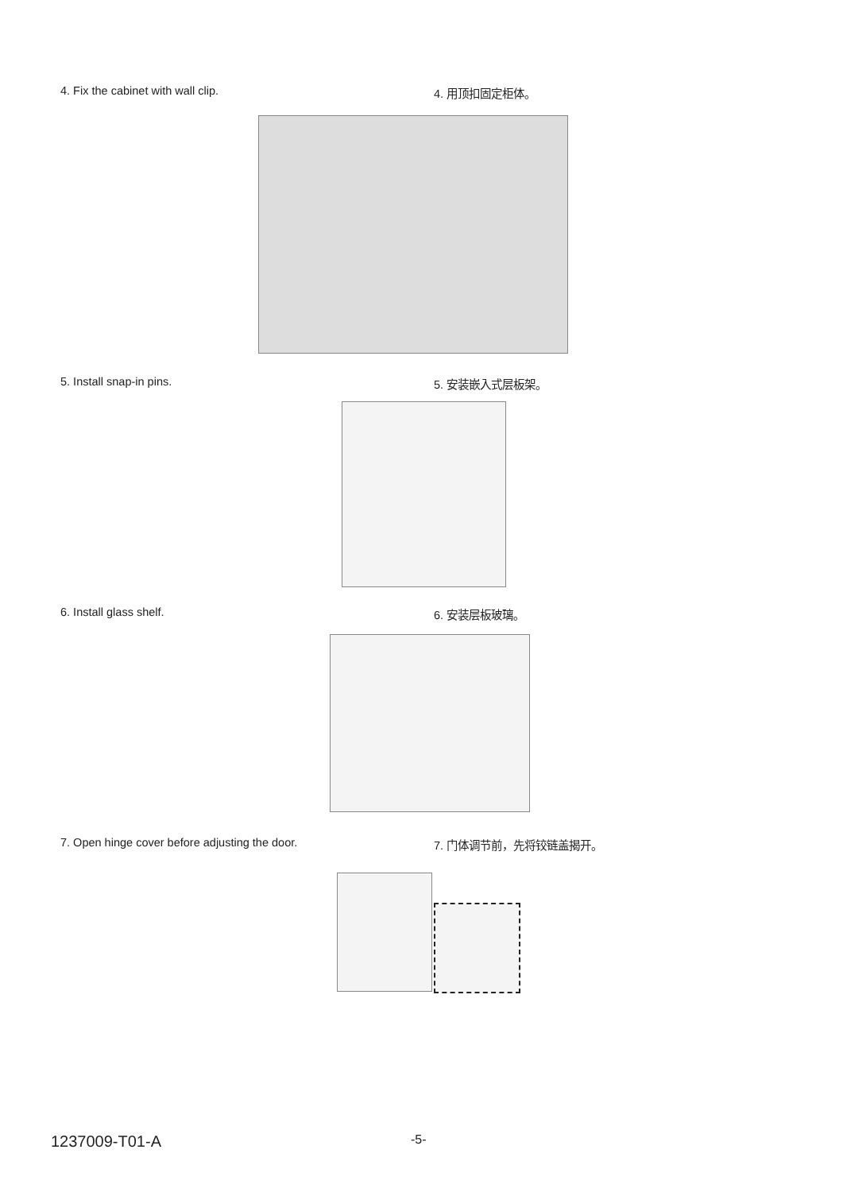4. Fix the cabinet with wall clip. 4. 用顶扣固定柜体。
5. Install snap-in pins. 5. 安装嵌入式层板架。
6. Install glass shelf. 6. 安装层板玻璃。
7. Open hinge cover before adjusting the door. 7. 门体调节前，先将铰链盖揭开。
1237009-T01-A -5-